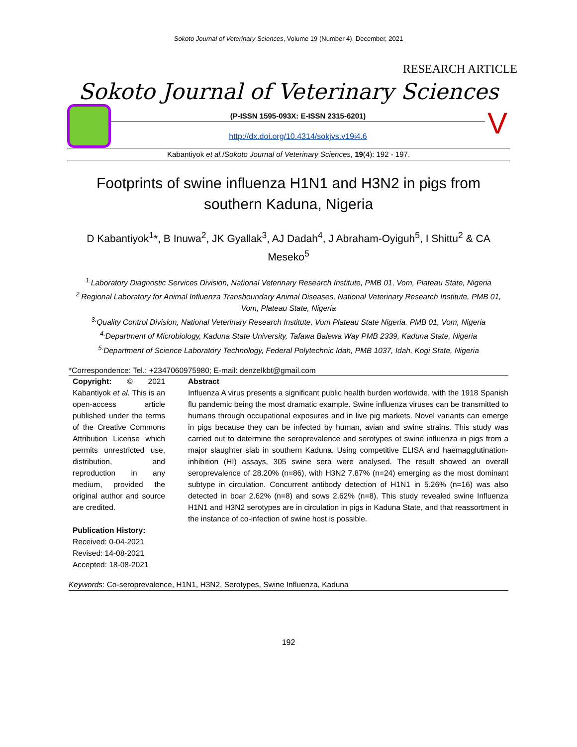Sokoto Journal of Veterinary Sciences, Volume 19 (Number 4). December, 2021
RESEARCH ARTICLE
Sokoto Journal of Veterinary Sciences
(P-ISSN 1595-093X: E-ISSN 2315-6201)
http://dx.doi.org/10.4314/sokjvs.v19i4.6
V
Kabantiyok et al./Sokoto Journal of Veterinary Sciences, 19(4): 192 - 197.
Footprints of swine influenza H1N1 and H3N2 in pigs from southern Kaduna, Nigeria
D Kabantiyok<sup>1</sup>*, B Inuwa<sup>2</sup>, JK Gyallak<sup>3</sup>, AJ Dadah<sup>4</sup>, J Abraham-Oyiguh<sup>5</sup>, I Shittu<sup>2</sup> & CA Meseko<sup>5</sup>
<sup>1.</sup> Laboratory Diagnostic Services Division, National Veterinary Research Institute, PMB 01, Vom, Plateau State, Nigeria
<sup>2.</sup> Regional Laboratory for Animal Influenza Transboundary Animal Diseases, National Veterinary Research Institute, PMB 01, Vom, Plateau State, Nigeria
<sup>3.</sup> Quality Control Division, National Veterinary Research Institute, Vom Plateau State Nigeria. PMB 01, Vom, Nigeria
<sup>4.</sup> Department of Microbiology, Kaduna State University, Tafawa Balewa Way PMB 2339, Kaduna State, Nigeria
<sup>5.</sup> Department of Science Laboratory Technology, Federal Polytechnic Idah, PMB 1037, Idah, Kogi State, Nigeria
*Correspondence: Tel.: +2347060975980; E-mail: denzelkbt@gmail.com
Copyright: © 2021 Kabantiyok et al. This is an open-access article published under the terms of the Creative Commons Attribution License which permits unrestricted use, distribution, and reproduction in any medium, provided the original author and source are credited.
Publication History:
Received: 0-04-2021
Revised: 14-08-2021
Accepted: 18-08-2021
Abstract
Influenza A virus presents a significant public health burden worldwide, with the 1918 Spanish flu pandemic being the most dramatic example. Swine influenza viruses can be transmitted to humans through occupational exposures and in live pig markets. Novel variants can emerge in pigs because they can be infected by human, avian and swine strains. This study was carried out to determine the seroprevalence and serotypes of swine influenza in pigs from a major slaughter slab in southern Kaduna. Using competitive ELISA and haemagglutination-inhibition (HI) assays, 305 swine sera were analysed. The result showed an overall seroprevalence of 28.20% (n=86), with H3N2 7.87% (n=24) emerging as the most dominant subtype in circulation. Concurrent antibody detection of H1N1 in 5.26% (n=16) was also detected in boar 2.62% (n=8) and sows 2.62% (n=8). This study revealed swine Influenza H1N1 and H3N2 serotypes are in circulation in pigs in Kaduna State, and that reassortment in the instance of co-infection of swine host is possible.
Keywords: Co-seroprevalence, H1N1, H3N2, Serotypes, Swine Influenza, Kaduna
192